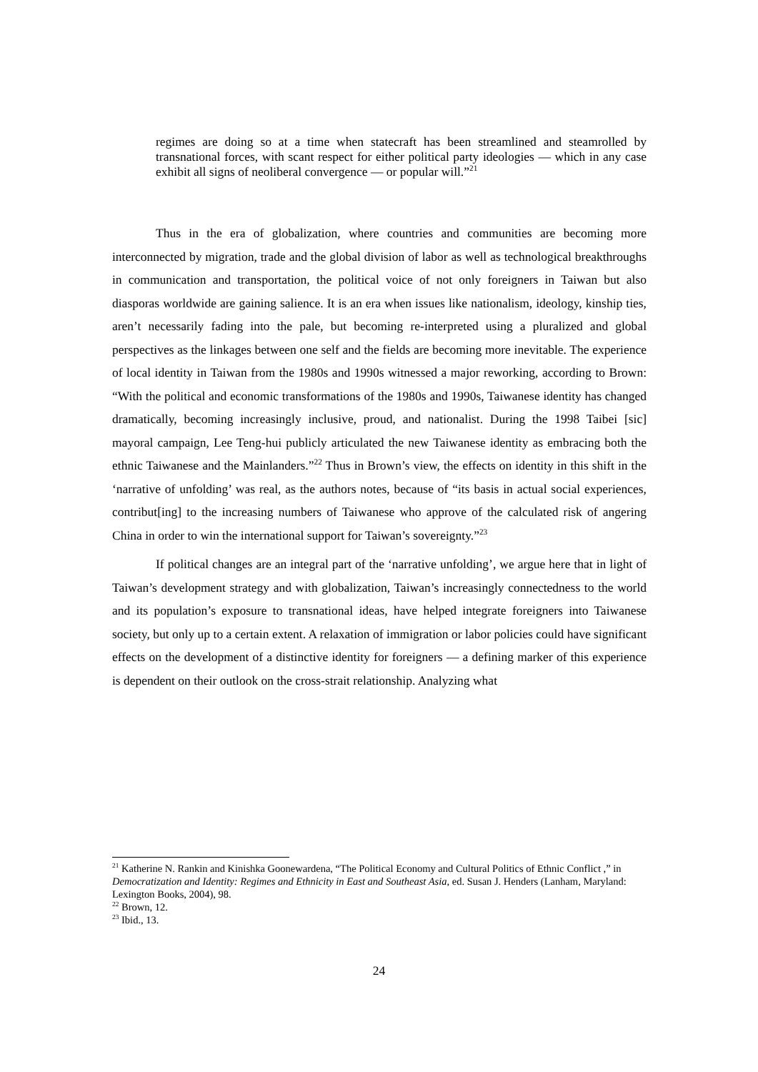regimes are doing so at a time when statecraft has been streamlined and steamrolled by transnational forces, with scant respect for either political party ideologies — which in any case exhibit all signs of neoliberal convergence — or popular will.”<sup>21</sup>
Thus in the era of globalization, where countries and communities are becoming more interconnected by migration, trade and the global division of labor as well as technological breakthroughs in communication and transportation, the political voice of not only foreigners in Taiwan but also diasporas worldwide are gaining salience. It is an era when issues like nationalism, ideology, kinship ties, aren’t necessarily fading into the pale, but becoming re-interpreted using a pluralized and global perspectives as the linkages between one self and the fields are becoming more inevitable. The experience of local identity in Taiwan from the 1980s and 1990s witnessed a major reworking, according to Brown: “With the political and economic transformations of the 1980s and 1990s, Taiwanese identity has changed dramatically, becoming increasingly inclusive, proud, and nationalist. During the 1998 Taibei [sic] mayoral campaign, Lee Teng-hui publicly articulated the new Taiwanese identity as embracing both the ethnic Taiwanese and the Mainlanders.”<sup>22</sup> Thus in Brown’s view, the effects on identity in this shift in the ‘narrative of unfolding’ was real, as the authors notes, because of “its basis in actual social experiences, contribut[ing] to the increasing numbers of Taiwanese who approve of the calculated risk of angering China in order to win the international support for Taiwan’s sovereignty.”<sup>23</sup>
If political changes are an integral part of the ‘narrative unfolding’, we argue here that in light of Taiwan’s development strategy and with globalization, Taiwan’s increasingly connectedness to the world and its population’s exposure to transnational ideas, have helped integrate foreigners into Taiwanese society, but only up to a certain extent. A relaxation of immigration or labor policies could have significant effects on the development of a distinctive identity for foreigners — a defining marker of this experience is dependent on their outlook on the cross-strait relationship. Analyzing what
<sup>21</sup> Katherine N. Rankin and Kinishka Goonewardena, “The Political Economy and Cultural Politics of Ethnic Conflict ,” in Democratization and Identity: Regimes and Ethnicity in East and Southeast Asia, ed. Susan J. Henders (Lanham, Maryland: Lexington Books, 2004), 98.
<sup>22</sup> Brown, 12.
<sup>23</sup> Ibid., 13.
24